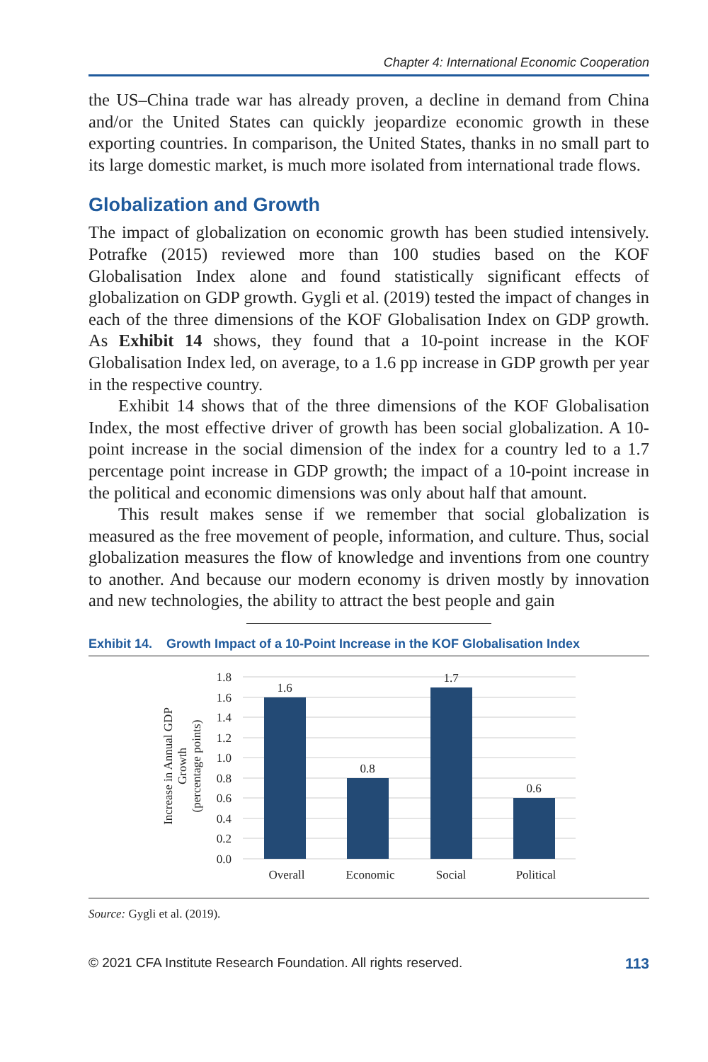Chapter 4: International Economic Cooperation
the US–China trade war has already proven, a decline in demand from China and/or the United States can quickly jeopardize economic growth in these exporting countries. In comparison, the United States, thanks in no small part to its large domestic market, is much more isolated from international trade flows.
Globalization and Growth
The impact of globalization on economic growth has been studied intensively. Potrafke (2015) reviewed more than 100 studies based on the KOF Globalisation Index alone and found statistically significant effects of globalization on GDP growth. Gygli et al. (2019) tested the impact of changes in each of the three dimensions of the KOF Globalisation Index on GDP growth. As Exhibit 14 shows, they found that a 10-point increase in the KOF Globalisation Index led, on average, to a 1.6 pp increase in GDP growth per year in the respective country.
Exhibit 14 shows that of the three dimensions of the KOF Globalisation Index, the most effective driver of growth has been social globalization. A 10-point increase in the social dimension of the index for a country led to a 1.7 percentage point increase in GDP growth; the impact of a 10-point increase in the political and economic dimensions was only about half that amount.
This result makes sense if we remember that social globalization is measured as the free movement of people, information, and culture. Thus, social globalization measures the flow of knowledge and inventions from one country to another. And because our modern economy is driven mostly by innovation and new technologies, the ability to attract the best people and gain
Exhibit 14. Growth Impact of a 10-Point Increase in the KOF Globalisation Index
Increase in Annual GDP
Growth
(percentage points)
0.0
0.2
0.4
0.6
0.8
1.0
1.2
1.4
1.6
1.8
1.6
0.8
1.7
0.6
Overall
Economic
Social
Political
Source: Gygli et al. (2019).
© 2021 CFA Institute Research Foundation. All rights reserved. 113